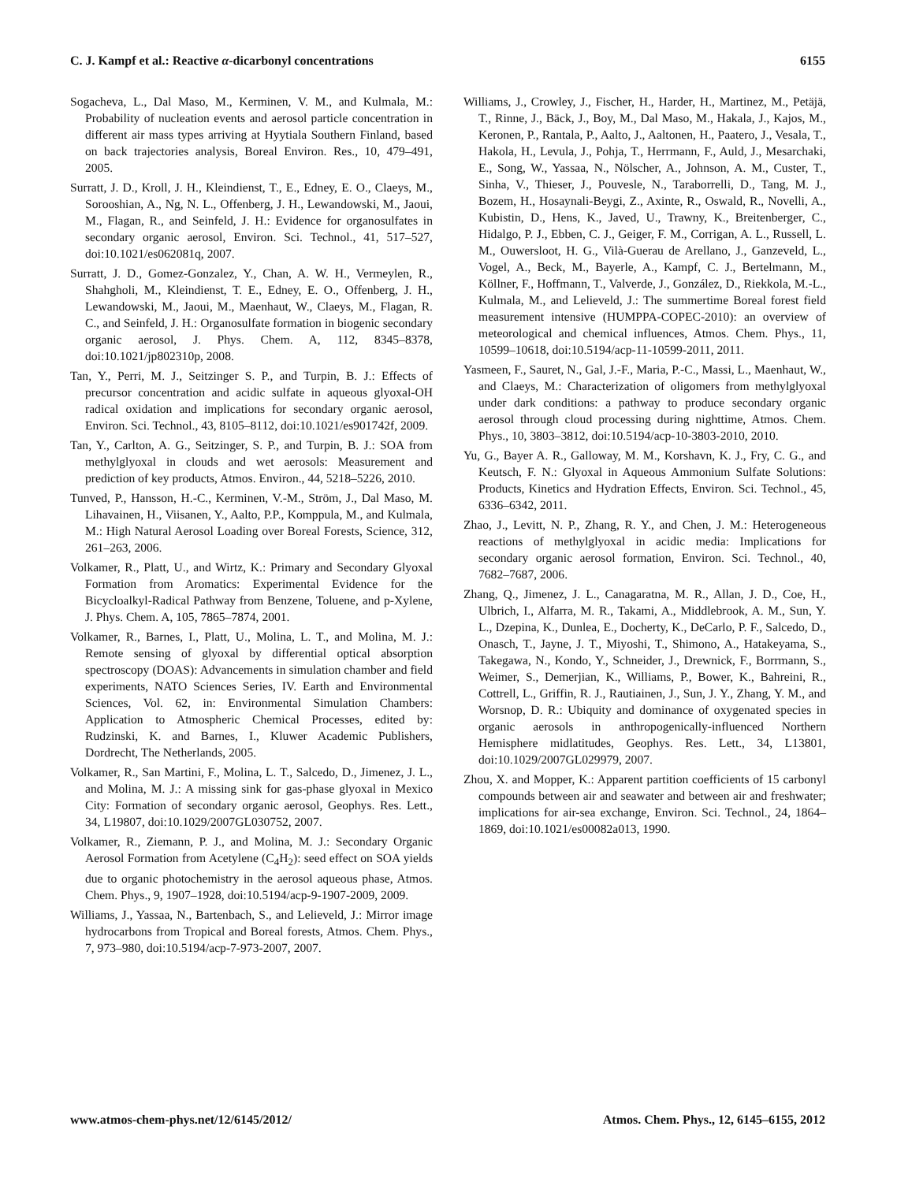C. J. Kampf et al.: Reactive α-dicarbonyl concentrations 6155
Sogacheva, L., Dal Maso, M., Kerminen, V. M., and Kulmala, M.: Probability of nucleation events and aerosol particle concentration in different air mass types arriving at Hyytiala Southern Finland, based on back trajectories analysis, Boreal Environ. Res., 10, 479–491, 2005.
Surratt, J. D., Kroll, J. H., Kleindienst, T., E., Edney, E. O., Claeys, M., Sorooshian, A., Ng, N. L., Offenberg, J. H., Lewandowski, M., Jaoui, M., Flagan, R., and Seinfeld, J. H.: Evidence for organosulfates in secondary organic aerosol, Environ. Sci. Technol., 41, 517–527, doi:10.1021/es062081q, 2007.
Surratt, J. D., Gomez-Gonzalez, Y., Chan, A. W. H., Vermeylen, R., Shahgholi, M., Kleindienst, T. E., Edney, E. O., Offenberg, J. H., Lewandowski, M., Jaoui, M., Maenhaut, W., Claeys, M., Flagan, R. C., and Seinfeld, J. H.: Organosulfate formation in biogenic secondary organic aerosol, J. Phys. Chem. A, 112, 8345–8378, doi:10.1021/jp802310p, 2008.
Tan, Y., Perri, M. J., Seitzinger S. P., and Turpin, B. J.: Effects of precursor concentration and acidic sulfate in aqueous glyoxal-OH radical oxidation and implications for secondary organic aerosol, Environ. Sci. Technol., 43, 8105–8112, doi:10.1021/es901742f, 2009.
Tan, Y., Carlton, A. G., Seitzinger, S. P., and Turpin, B. J.: SOA from methylglyoxal in clouds and wet aerosols: Measurement and prediction of key products, Atmos. Environ., 44, 5218–5226, 2010.
Tunved, P., Hansson, H.-C., Kerminen, V.-M., Ström, J., Dal Maso, M. Lihavainen, H., Viisanen, Y., Aalto, P.P., Komppula, M., and Kulmala, M.: High Natural Aerosol Loading over Boreal Forests, Science, 312, 261–263, 2006.
Volkamer, R., Platt, U., and Wirtz, K.: Primary and Secondary Glyoxal Formation from Aromatics: Experimental Evidence for the Bicycloalkyl-Radical Pathway from Benzene, Toluene, and p-Xylene, J. Phys. Chem. A, 105, 7865–7874, 2001.
Volkamer, R., Barnes, I., Platt, U., Molina, L. T., and Molina, M. J.: Remote sensing of glyoxal by differential optical absorption spectroscopy (DOAS): Advancements in simulation chamber and field experiments, NATO Sciences Series, IV. Earth and Environmental Sciences, Vol. 62, in: Environmental Simulation Chambers: Application to Atmospheric Chemical Processes, edited by: Rudzinski, K. and Barnes, I., Kluwer Academic Publishers, Dordrecht, The Netherlands, 2005.
Volkamer, R., San Martini, F., Molina, L. T., Salcedo, D., Jimenez, J. L., and Molina, M. J.: A missing sink for gas-phase glyoxal in Mexico City: Formation of secondary organic aerosol, Geophys. Res. Lett., 34, L19807, doi:10.1029/2007GL030752, 2007.
Volkamer, R., Ziemann, P. J., and Molina, M. J.: Secondary Organic Aerosol Formation from Acetylene (C<sub>4</sub>H<sub>2</sub>): seed effect on SOA yields due to organic photochemistry in the aerosol aqueous phase, Atmos. Chem. Phys., 9, 1907–1928, doi:10.5194/acp-9-1907-2009, 2009.
Williams, J., Yassaa, N., Bartenbach, S., and Lelieveld, J.: Mirror image hydrocarbons from Tropical and Boreal forests, Atmos. Chem. Phys., 7, 973–980, doi:10.5194/acp-7-973-2007, 2007.
Williams, J., Crowley, J., Fischer, H., Harder, H., Martinez, M., Petäjä, T., Rinne, J., Bäck, J., Boy, M., Dal Maso, M., Hakala, J., Kajos, M., Keronen, P., Rantala, P., Aalto, J., Aaltonen, H., Paatero, J., Vesala, T., Hakola, H., Levula, J., Pohja, T., Herrmann, F., Auld, J., Mesarchaki, E., Song, W., Yassaa, N., Nölscher, A., Johnson, A. M., Custer, T., Sinha, V., Thieser, J., Pouvesle, N., Taraborrelli, D., Tang, M. J., Bozem, H., Hosaynali-Beygi, Z., Axinte, R., Oswald, R., Novelli, A., Kubistin, D., Hens, K., Javed, U., Trawny, K., Breitenberger, C., Hidalgo, P. J., Ebben, C. J., Geiger, F. M., Corrigan, A. L., Russell, L. M., Ouwersloot, H. G., Vilà-Guerau de Arellano, J., Ganzeveld, L., Vogel, A., Beck, M., Bayerle, A., Kampf, C. J., Bertelmann, M., Köllner, F., Hoffmann, T., Valverde, J., González, D., Riekkola, M.-L., Kulmala, M., and Lelieveld, J.: The summertime Boreal forest field measurement intensive (HUMPPA-COPEC-2010): an overview of meteorological and chemical influences, Atmos. Chem. Phys., 11, 10599–10618, doi:10.5194/acp-11-10599-2011, 2011.
Yasmeen, F., Sauret, N., Gal, J.-F., Maria, P.-C., Massi, L., Maenhaut, W., and Claeys, M.: Characterization of oligomers from methylglyoxal under dark conditions: a pathway to produce secondary organic aerosol through cloud processing during nighttime, Atmos. Chem. Phys., 10, 3803–3812, doi:10.5194/acp-10-3803-2010, 2010.
Yu, G., Bayer A. R., Galloway, M. M., Korshavn, K. J., Fry, C. G., and Keutsch, F. N.: Glyoxal in Aqueous Ammonium Sulfate Solutions: Products, Kinetics and Hydration Effects, Environ. Sci. Technol., 45, 6336–6342, 2011.
Zhao, J., Levitt, N. P., Zhang, R. Y., and Chen, J. M.: Heterogeneous reactions of methylglyoxal in acidic media: Implications for secondary organic aerosol formation, Environ. Sci. Technol., 40, 7682–7687, 2006.
Zhang, Q., Jimenez, J. L., Canagaratna, M. R., Allan, J. D., Coe, H., Ulbrich, I., Alfarra, M. R., Takami, A., Middlebrook, A. M., Sun, Y. L., Dzepina, K., Dunlea, E., Docherty, K., DeCarlo, P. F., Salcedo, D., Onasch, T., Jayne, J. T., Miyoshi, T., Shimono, A., Hatakeyama, S., Takegawa, N., Kondo, Y., Schneider, J., Drewnick, F., Borrmann, S., Weimer, S., Demerjian, K., Williams, P., Bower, K., Bahreini, R., Cottrell, L., Griffin, R. J., Rautiainen, J., Sun, J. Y., Zhang, Y. M., and Worsnop, D. R.: Ubiquity and dominance of oxygenated species in organic aerosols in anthropogenically-influenced Northern Hemisphere midlatitudes, Geophys. Res. Lett., 34, L13801, doi:10.1029/2007GL029979, 2007.
Zhou, X. and Mopper, K.: Apparent partition coefficients of 15 carbonyl compounds between air and seawater and between air and freshwater; implications for air-sea exchange, Environ. Sci. Technol., 24, 1864–1869, doi:10.1021/es00082a013, 1990.
www.atmos-chem-phys.net/12/6145/2012/ Atmos. Chem. Phys., 12, 6145–6155, 2012